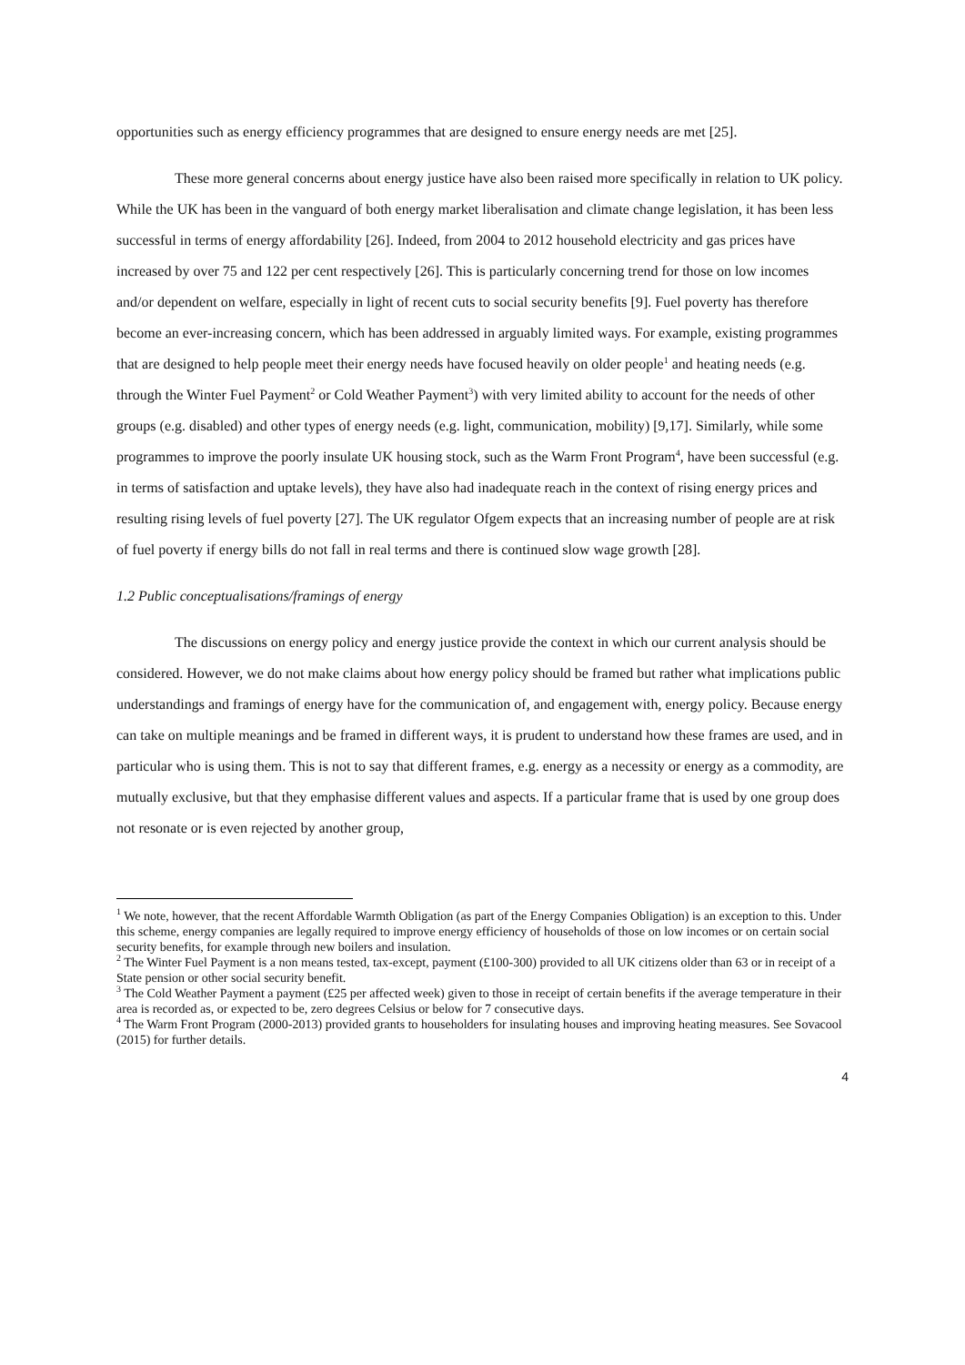opportunities such as energy efficiency programmes that are designed to ensure energy needs are met [25].
These more general concerns about energy justice have also been raised more specifically in relation to UK policy. While the UK has been in the vanguard of both energy market liberalisation and climate change legislation, it has been less successful in terms of energy affordability [26]. Indeed, from 2004 to 2012 household electricity and gas prices have increased by over 75 and 122 per cent respectively [26]. This is particularly concerning trend for those on low incomes and/or dependent on welfare, especially in light of recent cuts to social security benefits [9]. Fuel poverty has therefore become an ever-increasing concern, which has been addressed in arguably limited ways. For example, existing programmes that are designed to help people meet their energy needs have focused heavily on older people<sup>1</sup> and heating needs (e.g. through the Winter Fuel Payment<sup>2</sup> or Cold Weather Payment<sup>3</sup>) with very limited ability to account for the needs of other groups (e.g. disabled) and other types of energy needs (e.g. light, communication, mobility) [9,17]. Similarly, while some programmes to improve the poorly insulate UK housing stock, such as the Warm Front Program<sup>4</sup>, have been successful (e.g. in terms of satisfaction and uptake levels), they have also had inadequate reach in the context of rising energy prices and resulting rising levels of fuel poverty [27]. The UK regulator Ofgem expects that an increasing number of people are at risk of fuel poverty if energy bills do not fall in real terms and there is continued slow wage growth [28].
1.2 Public conceptualisations/framings of energy
The discussions on energy policy and energy justice provide the context in which our current analysis should be considered. However, we do not make claims about how energy policy should be framed but rather what implications public understandings and framings of energy have for the communication of, and engagement with, energy policy. Because energy can take on multiple meanings and be framed in different ways, it is prudent to understand how these frames are used, and in particular who is using them. This is not to say that different frames, e.g. energy as a necessity or energy as a commodity, are mutually exclusive, but that they emphasise different values and aspects. If a particular frame that is used by one group does not resonate or is even rejected by another group,
<sup>1</sup> We note, however, that the recent Affordable Warmth Obligation (as part of the Energy Companies Obligation) is an exception to this. Under this scheme, energy companies are legally required to improve energy efficiency of households of those on low incomes or on certain social security benefits, for example through new boilers and insulation.
<sup>2</sup> The Winter Fuel Payment is a non means tested, tax-except, payment (£100-300) provided to all UK citizens older than 63 or in receipt of a State pension or other social security benefit.
<sup>3</sup> The Cold Weather Payment a payment (£25 per affected week) given to those in receipt of certain benefits if the average temperature in their area is recorded as, or expected to be, zero degrees Celsius or below for 7 consecutive days.
<sup>4</sup> The Warm Front Program (2000-2013) provided grants to householders for insulating houses and improving heating measures. See Sovacool (2015) for further details.
4